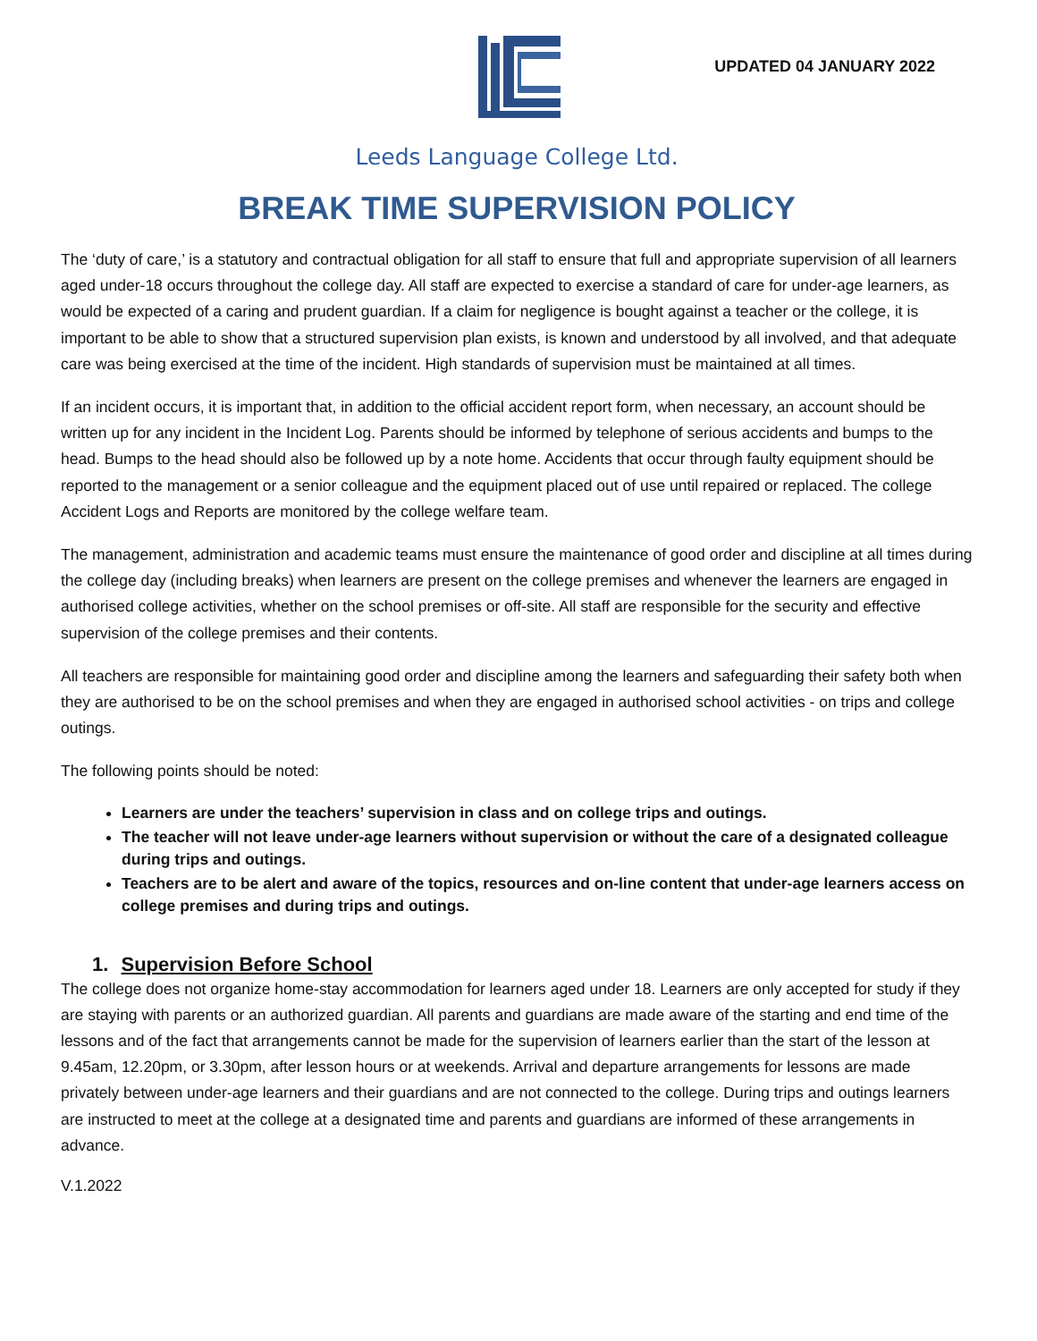UPDATED 04 JANUARY 2022
Leeds Language College Ltd.
BREAK TIME SUPERVISION POLICY
The ‘duty of care,’ is a statutory and contractual obligation for all staff to ensure that full and appropriate supervision of all learners aged under-18 occurs throughout the college day. All staff are expected to exercise a standard of care for under-age learners, as would be expected of a caring and prudent guardian. If a claim for negligence is bought against a teacher or the college, it is important to be able to show that a structured supervision plan exists, is known and understood by all involved, and that adequate care was being exercised at the time of the incident. High standards of supervision must be maintained at all times.
If an incident occurs, it is important that, in addition to the official accident report form, when necessary, an account should be written up for any incident in the Incident Log. Parents should be informed by telephone of serious accidents and bumps to the head. Bumps to the head should also be followed up by a note home. Accidents that occur through faulty equipment should be reported to the management or a senior colleague and the equipment placed out of use until repaired or replaced. The college Accident Logs and Reports are monitored by the college welfare team.
The management, administration and academic teams must ensure the maintenance of good order and discipline at all times during the college day (including breaks) when learners are present on the college premises and whenever the learners are engaged in authorised college activities, whether on the school premises or off-site. All staff are responsible for the security and effective supervision of the college premises and their contents.
All teachers are responsible for maintaining good order and discipline among the learners and safeguarding their safety both when they are authorised to be on the school premises and when they are engaged in authorised school activities - on trips and college outings.
The following points should be noted:
Learners are under the teachers’ supervision in class and on college trips and outings.
The teacher will not leave under-age learners without supervision or without the care of a designated colleague during trips and outings.
Teachers are to be alert and aware of the topics, resources and on-line content that under-age learners access on college premises and during trips and outings.
1. Supervision Before School
The college does not organize home-stay accommodation for learners aged under 18. Learners are only accepted for study if they are staying with parents or an authorized guardian. All parents and guardians are made aware of the starting and end time of the lessons and of the fact that arrangements cannot be made for the supervision of learners earlier than the start of the lesson at 9.45am, 12.20pm, or 3.30pm, after lesson hours or at weekends. Arrival and departure arrangements for lessons are made privately between under-age learners and their guardians and are not connected to the college. During trips and outings learners are instructed to meet at the college at a designated time and parents and guardians are informed of these arrangements in advance.
V.1.2022